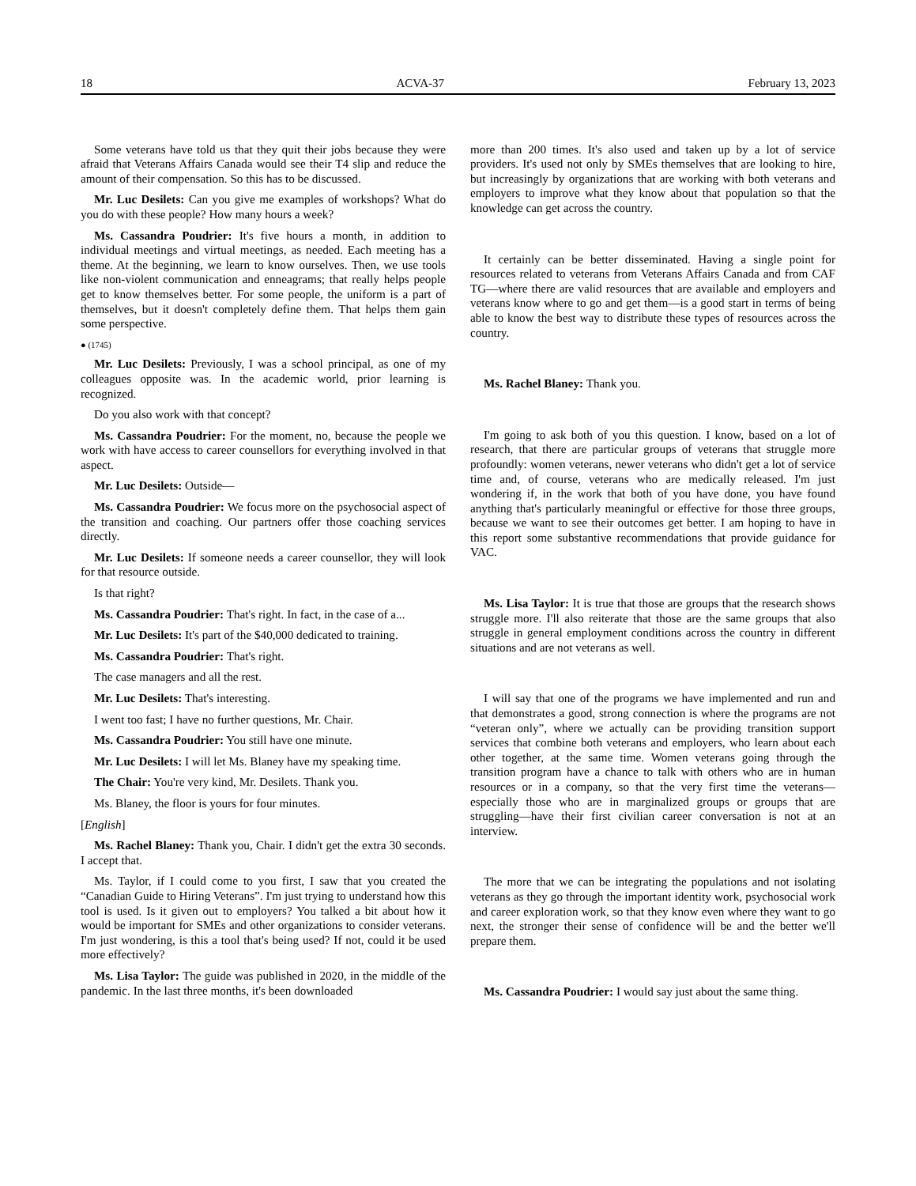18 ACVA-37 February 13, 2023
Some veterans have told us that they quit their jobs because they were afraid that Veterans Affairs Canada would see their T4 slip and reduce the amount of their compensation. So this has to be discussed.
Mr. Luc Desilets: Can you give me examples of workshops? What do you do with these people? How many hours a week?
Ms. Cassandra Poudrier: It's five hours a month, in addition to individual meetings and virtual meetings, as needed. Each meeting has a theme. At the beginning, we learn to know ourselves. Then, we use tools like non-violent communication and enneagrams; that really helps people get to know themselves better. For some people, the uniform is a part of themselves, but it doesn't completely define them. That helps them gain some perspective.
● (1745)
Mr. Luc Desilets: Previously, I was a school principal, as one of my colleagues opposite was. In the academic world, prior learning is recognized.
Do you also work with that concept?
Ms. Cassandra Poudrier: For the moment, no, because the people we work with have access to career counsellors for everything involved in that aspect.
Mr. Luc Desilets: Outside—
Ms. Cassandra Poudrier: We focus more on the psychosocial aspect of the transition and coaching. Our partners offer those coaching services directly.
Mr. Luc Desilets: If someone needs a career counsellor, they will look for that resource outside.
Is that right?
Ms. Cassandra Poudrier: That's right. In fact, in the case of a...
Mr. Luc Desilets: It's part of the $40,000 dedicated to training.
Ms. Cassandra Poudrier: That's right.
The case managers and all the rest.
Mr. Luc Desilets: That's interesting.
I went too fast; I have no further questions, Mr. Chair.
Ms. Cassandra Poudrier: You still have one minute.
Mr. Luc Desilets: I will let Ms. Blaney have my speaking time.
The Chair: You're very kind, Mr. Desilets. Thank you.
Ms. Blaney, the floor is yours for four minutes.
[English]
Ms. Rachel Blaney: Thank you, Chair. I didn't get the extra 30 seconds. I accept that.
Ms. Taylor, if I could come to you first, I saw that you created the “Canadian Guide to Hiring Veterans”. I'm just trying to understand how this tool is used. Is it given out to employers? You talked a bit about how it would be important for SMEs and other organizations to consider veterans. I'm just wondering, is this a tool that's being used? If not, could it be used more effectively?
Ms. Lisa Taylor: The guide was published in 2020, in the middle of the pandemic. In the last three months, it's been downloaded
more than 200 times. It's also used and taken up by a lot of service providers. It's used not only by SMEs themselves that are looking to hire, but increasingly by organizations that are working with both veterans and employers to improve what they know about that population so that the knowledge can get across the country.
It certainly can be better disseminated. Having a single point for resources related to veterans from Veterans Affairs Canada and from CAF TG—where there are valid resources that are available and employers and veterans know where to go and get them—is a good start in terms of being able to know the best way to distribute these types of resources across the country.
Ms. Rachel Blaney: Thank you.
I'm going to ask both of you this question. I know, based on a lot of research, that there are particular groups of veterans that struggle more profoundly: women veterans, newer veterans who didn't get a lot of service time and, of course, veterans who are medically released. I'm just wondering if, in the work that both of you have done, you have found anything that's particularly meaningful or effective for those three groups, because we want to see their outcomes get better. I am hoping to have in this report some substantive recommendations that provide guidance for VAC.
Ms. Lisa Taylor: It is true that those are groups that the research shows struggle more. I'll also reiterate that those are the same groups that also struggle in general employment conditions across the country in different situations and are not veterans as well.
I will say that one of the programs we have implemented and run and that demonstrates a good, strong connection is where the programs are not “veteran only”, where we actually can be providing transition support services that combine both veterans and employers, who learn about each other together, at the same time. Women veterans going through the transition program have a chance to talk with others who are in human resources or in a company, so that the very first time the veterans—especially those who are in marginalized groups or groups that are struggling—have their first civilian career conversation is not at an interview.
The more that we can be integrating the populations and not isolating veterans as they go through the important identity work, psychosocial work and career exploration work, so that they know even where they want to go next, the stronger their sense of confidence will be and the better we'll prepare them.
Ms. Cassandra Poudrier: I would say just about the same thing.